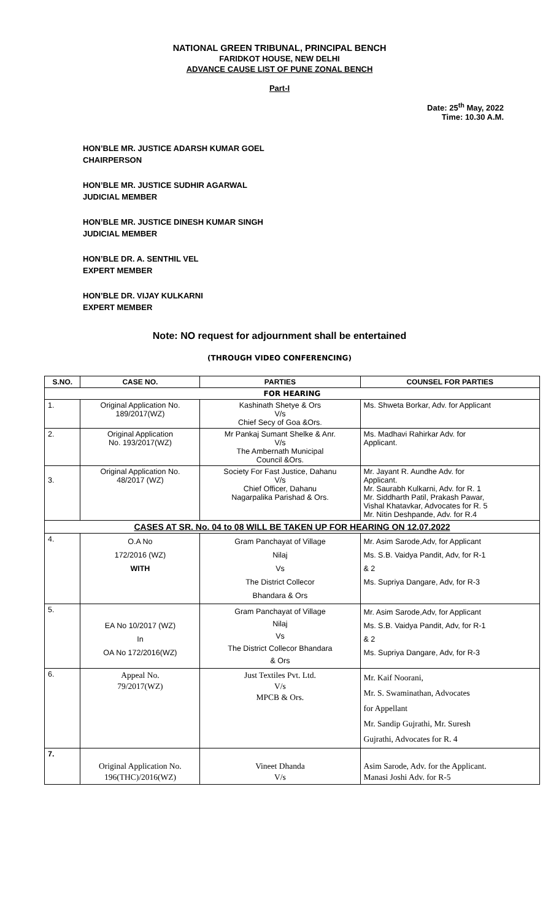NATIONAL GREEN TRIBUNAL, PRINCIPAL BENCH
FARIDKOT HOUSE, NEW DELHI
ADVANCE CAUSE LIST OF PUNE ZONAL BENCH
Part-I
Date: 25<sup>th</sup> May, 2022
Time: 10.30 A.M.
HON’BLE MR. JUSTICE ADARSH KUMAR GOEL
CHAIRPERSON
HON’BLE MR. JUSTICE SUDHIR AGARWAL
JUDICIAL MEMBER
HON’BLE MR. JUSTICE DINESH KUMAR SINGH
JUDICIAL MEMBER
HON’BLE DR. A. SENTHIL VEL
EXPERT MEMBER
HON’BLE DR. VIJAY KULKARNI
EXPERT MEMBER
Note: NO request for adjournment shall be entertained
(THROUGH VIDEO CONFERENCING)
| S.NO. | CASE NO. | PARTIES | COUNSEL FOR PARTIES |
| --- | --- | --- | --- |
| FOR HEARING | | | |
| 1. | Original Application No. 189/2017(WZ) | Kashinath Shetye & Ors V/s Chief Secy of Goa &Ors. | Ms. Shweta Borkar, Adv. for Applicant |
| 2. | Original Application No. 193/2017(WZ) | Mr Pankaj Sumant Shelke & Anr. V/s The Ambernath Municipal Council &Ors. | Ms. Madhavi Rahirkar Adv. for Applicant. |
| 3. | Original Application No. 48/2017 (WZ) | Society For Fast Justice, Dahanu V/s Chief Officer, Dahanu Nagarpalika Parishad & Ors. | Mr. Jayant R. Aundhe Adv. for Applicant. Mr. Saurabh Kulkarni, Adv. for R. 1 Mr. Siddharth Patil, Prakash Pawar, Vishal Khatavkar, Advocates for R. 5 Mr. Nitin Deshpande, Adv. for R.4 |
| CASES AT SR. No. 04 to 08 WILL BE TAKEN UP FOR HEARING ON 12.07.2022 | | | |
| 4. | O.A No 172/2016 (WZ) WITH | Gram Panchayat of Village Nilaj Vs The District Collecor Bhandara & Ors | Mr. Asim Sarode,Adv, for Applicant Ms. S.B. Vaidya Pandit, Adv, for R-1 & 2 Ms. Supriya Dangare, Adv, for R-3 |
| 5. | EA No 10/2017 (WZ) In OA No 172/2016(WZ) | Gram Panchayat of Village Nilaj Vs The District Collecor Bhandara & Ors | Mr. Asim Sarode,Adv, for Applicant Ms. S.B. Vaidya Pandit, Adv, for R-1 & 2 Ms. Supriya Dangare, Adv, for R-3 |
| 6. | Appeal No. 79/2017(WZ) | Just Textiles Pvt. Ltd. V/s MPCB & Ors. | Mr. Kaif Noorani, Mr. S. Swaminathan, Advocates for Appellant Mr. Sandip Gujrathi, Mr. Suresh Gujrathi, Advocates for R. 4 |
| 7. | Original Application No. 196(THC)/2016(WZ) | Vineet Dhanda V/s | Asim Sarode, Adv. for the Applicant. Manasi Joshi Adv. for R-5 |